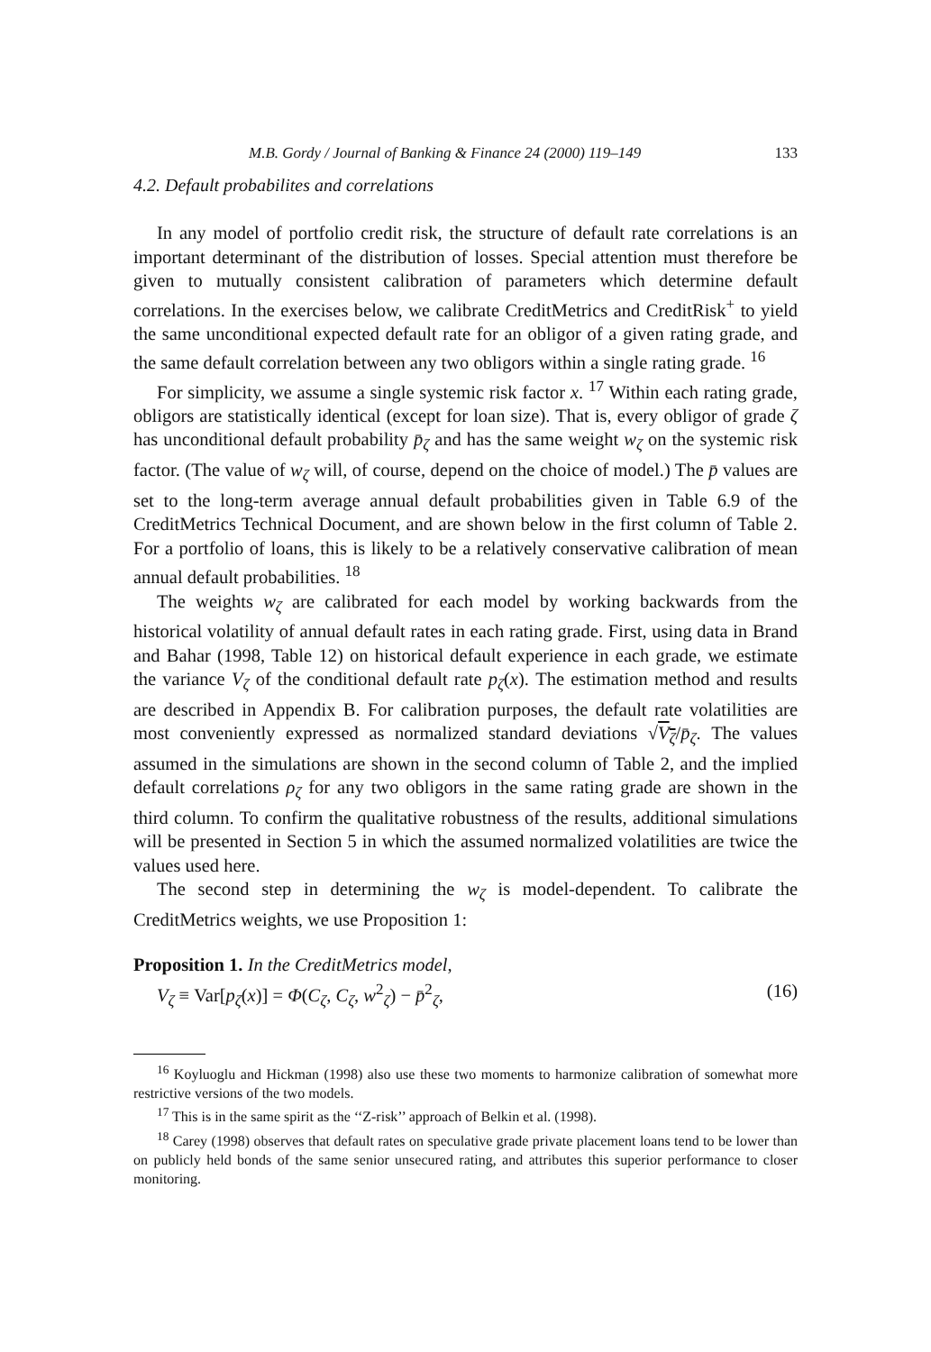M.B. Gordy / Journal of Banking & Finance 24 (2000) 119–149 133
4.2. Default probabilites and correlations
In any model of portfolio credit risk, the structure of default rate correlations is an important determinant of the distribution of losses. Special attention must therefore be given to mutually consistent calibration of parameters which determine default correlations. In the exercises below, we calibrate CreditMetrics and CreditRisk<sup>+</sup> to yield the same unconditional expected default rate for an obligor of a given rating grade, and the same default correlation between any two obligors within a single rating grade. <sup>16</sup>
For simplicity, we assume a single systemic risk factor x. <sup>17</sup> Within each rating grade, obligors are statistically identical (except for loan size). That is, every obligor of grade ζ has unconditional default probability p̄<sub>ζ</sub> and has the same weight w<sub>ζ</sub> on the systemic risk factor. (The value of w<sub>ζ</sub> will, of course, depend on the choice of model.) The p̄ values are set to the long-term average annual default probabilities given in Table 6.9 of the CreditMetrics Technical Document, and are shown below in the first column of Table 2. For a portfolio of loans, this is likely to be a relatively conservative calibration of mean annual default probabilities. <sup>18</sup>
The weights w<sub>ζ</sub> are calibrated for each model by working backwards from the historical volatility of annual default rates in each rating grade. First, using data in Brand and Bahar (1998, Table 12) on historical default experience in each grade, we estimate the variance V<sub>ζ</sub> of the conditional default rate p<sub>ζ</sub>(x). The estimation method and results are described in Appendix B. For calibration purposes, the default rate volatilities are most conveniently expressed as normalized standard deviations √V<sub>ζ</sub>/p̄<sub>ζ</sub>. The values assumed in the simulations are shown in the second column of Table 2, and the implied default correlations ρ<sub>ζ</sub> for any two obligors in the same rating grade are shown in the third column. To confirm the qualitative robustness of the results, additional simulations will be presented in Section 5 in which the assumed normalized volatilities are twice the values used here.
The second step in determining the w<sub>ζ</sub> is model-dependent. To calibrate the CreditMetrics weights, we use Proposition 1:
Proposition 1. In the CreditMetrics model,
V<sub>ζ</sub> ≡ Var[p<sub>ζ</sub>(x)] = Φ(C<sub>ζ</sub>, C<sub>ζ</sub>, w<sup>2</sup><sub>ζ</sub>) − p̄<sup>2</sup><sub>ζ</sub>, (16)
<sup>16</sup> Koyluoglu and Hickman (1998) also use these two moments to harmonize calibration of somewhat more restrictive versions of the two models.
<sup>17</sup> This is in the same spirit as the ‘‘Z-risk’’ approach of Belkin et al. (1998).
<sup>18</sup> Carey (1998) observes that default rates on speculative grade private placement loans tend to be lower than on publicly held bonds of the same senior unsecured rating, and attributes this superior performance to closer monitoring.